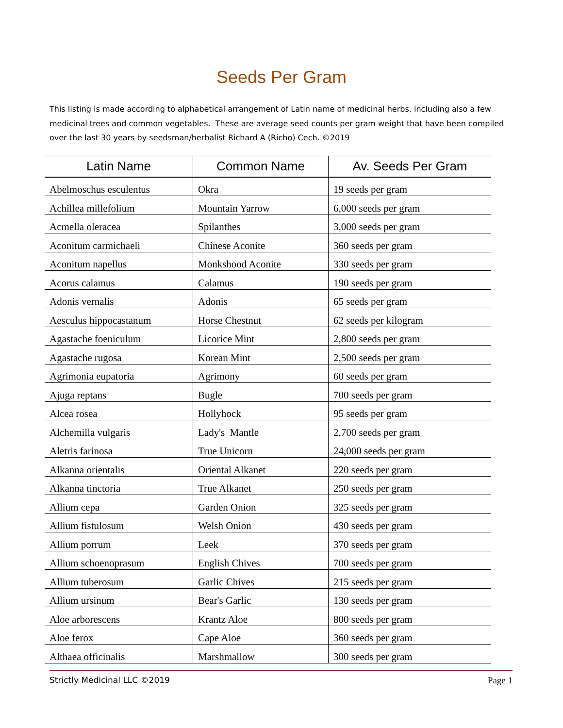Seeds Per Gram
This listing is made according to alphabetical arrangement of Latin name of medicinal herbs, including also a few medicinal trees and common vegetables. These are average seed counts per gram weight that have been compiled over the last 30 years by seedsman/herbalist Richard A (Richo) Cech. ©2019
| Latin Name | Common Name | Av. Seeds Per Gram |
| --- | --- | --- |
| Abelmoschus esculentus | Okra | 19 seeds per gram |
| Achillea millefolium | Mountain Yarrow | 6,000 seeds per gram |
| Acmella oleracea | Spilanthes | 3,000 seeds per gram |
| Aconitum carmichaeli | Chinese Aconite | 360 seeds per gram |
| Aconitum napellus | Monkshood Aconite | 330 seeds per gram |
| Acorus calamus | Calamus | 190 seeds per gram |
| Adonis vernalis | Adonis | 65 seeds per gram |
| Aesculus hippocastanum | Horse Chestnut | 62 seeds per kilogram |
| Agastache foeniculum | Licorice Mint | 2,800 seeds per gram |
| Agastache rugosa | Korean Mint | 2,500 seeds per gram |
| Agrimonia eupatoria | Agrimony | 60 seeds per gram |
| Ajuga reptans | Bugle | 700 seeds per gram |
| Alcea rosea | Hollyhock | 95 seeds per gram |
| Alchemilla vulgaris | Lady's Mantle | 2,700 seeds per gram |
| Aletris farinosa | True Unicorn | 24,000 seeds per gram |
| Alkanna orientalis | Oriental Alkanet | 220 seeds per gram |
| Alkanna tinctoria | True Alkanet | 250 seeds per gram |
| Allium cepa | Garden Onion | 325 seeds per gram |
| Allium fistulosum | Welsh Onion | 430 seeds per gram |
| Allium porrum | Leek | 370 seeds per gram |
| Allium schoenoprasum | English Chives | 700 seeds per gram |
| Allium tuberosum | Garlic Chives | 215 seeds per gram |
| Allium ursinum | Bear's Garlic | 130 seeds per gram |
| Aloe arborescens | Krantz Aloe | 800 seeds per gram |
| Aloe ferox | Cape Aloe | 360 seeds per gram |
| Althaea officinalis | Marshmallow | 300 seeds per gram |
Strictly Medicinal LLC ©2019 Page 1